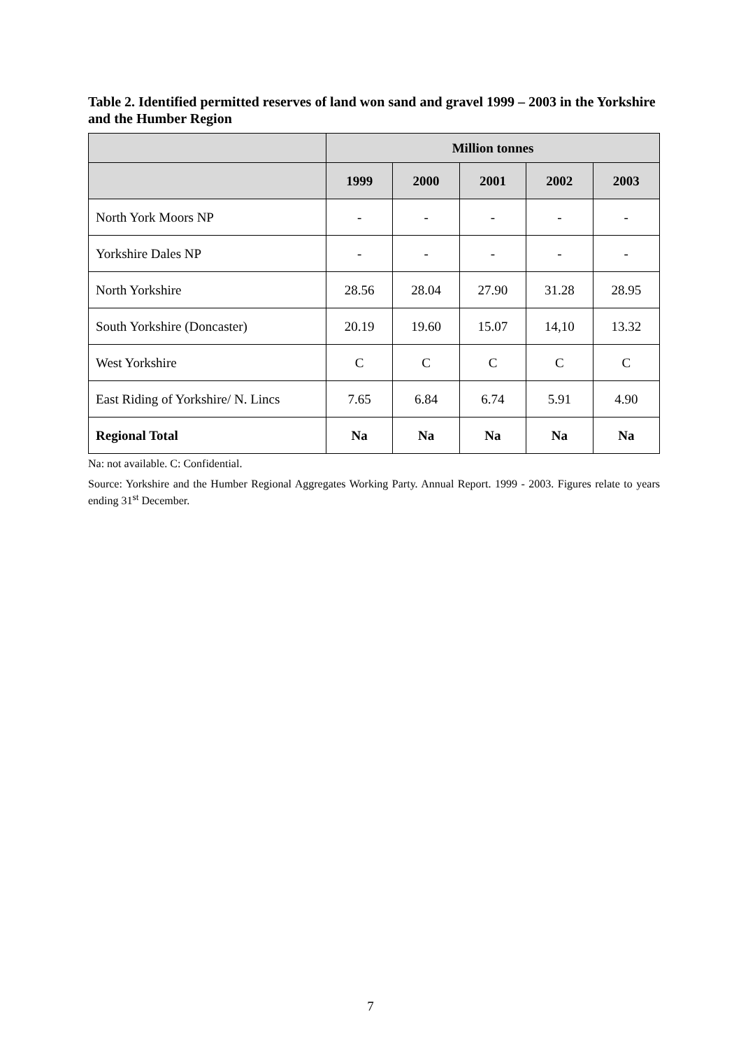Table 2. Identified permitted reserves of land won sand and gravel 1999 – 2003 in the Yorkshire and the Humber Region
| | Million tonnes | | | | |
| --- | --- | --- | --- | --- | --- |
| | 1999 | 2000 | 2001 | 2002 | 2003 |
| North York Moors NP | - | - | - | - | - |
| Yorkshire Dales NP | - | - | - | - | - |
| North Yorkshire | 28.56 | 28.04 | 27.90 | 31.28 | 28.95 |
| South Yorkshire (Doncaster) | 20.19 | 19.60 | 15.07 | 14,10 | 13.32 |
| West Yorkshire | C | C | C | C | C |
| East Riding of Yorkshire/ N. Lincs | 7.65 | 6.84 | 6.74 | 5.91 | 4.90 |
| Regional Total | Na | Na | Na | Na | Na |
Na: not available. C: Confidential.
Source: Yorkshire and the Humber Regional Aggregates Working Party. Annual Report. 1999 - 2003. Figures relate to years ending 31<sup>st</sup> December.
7